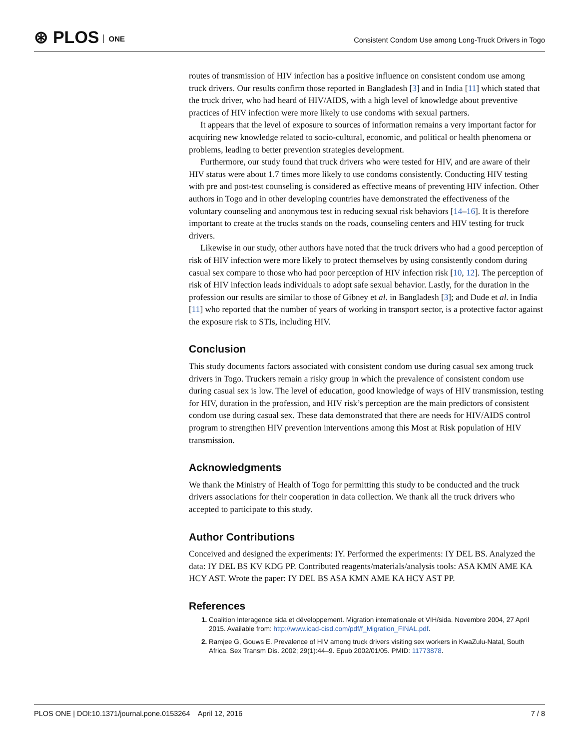⊛ PLOS ONE
Consistent Condom Use among Long-Truck Drivers in Togo
routes of transmission of HIV infection has a positive influence on consistent condom use among truck drivers. Our results confirm those reported in Bangladesh [3] and in India [11] which stated that the truck driver, who had heard of HIV/AIDS, with a high level of knowledge about preventive practices of HIV infection were more likely to use condoms with sexual partners.
It appears that the level of exposure to sources of information remains a very important factor for acquiring new knowledge related to socio-cultural, economic, and political or health phenomena or problems, leading to better prevention strategies development.
Furthermore, our study found that truck drivers who were tested for HIV, and are aware of their HIV status were about 1.7 times more likely to use condoms consistently. Conducting HIV testing with pre and post-test counseling is considered as effective means of preventing HIV infection. Other authors in Togo and in other developing countries have demonstrated the effectiveness of the voluntary counseling and anonymous test in reducing sexual risk behaviors [14–16]. It is therefore important to create at the trucks stands on the roads, counseling centers and HIV testing for truck drivers.
Likewise in our study, other authors have noted that the truck drivers who had a good perception of risk of HIV infection were more likely to protect themselves by using consistently condom during casual sex compare to those who had poor perception of HIV infection risk [10, 12]. The perception of risk of HIV infection leads individuals to adopt safe sexual behavior. Lastly, for the duration in the profession our results are similar to those of Gibney et al. in Bangladesh [3]; and Dude et al. in India [11] who reported that the number of years of working in transport sector, is a protective factor against the exposure risk to STIs, including HIV.
Conclusion
This study documents factors associated with consistent condom use during casual sex among truck drivers in Togo. Truckers remain a risky group in which the prevalence of consistent condom use during casual sex is low. The level of education, good knowledge of ways of HIV transmission, testing for HIV, duration in the profession, and HIV risk’s perception are the main predictors of consistent condom use during casual sex. These data demonstrated that there are needs for HIV/AIDS control program to strengthen HIV prevention interventions among this Most at Risk population of HIV transmission.
Acknowledgments
We thank the Ministry of Health of Togo for permitting this study to be conducted and the truck drivers associations for their cooperation in data collection. We thank all the truck drivers who accepted to participate to this study.
Author Contributions
Conceived and designed the experiments: IY. Performed the experiments: IY DEL BS. Analyzed the data: IY DEL BS KV KDG PP. Contributed reagents/materials/analysis tools: ASA KMN AME KA HCY AST. Wrote the paper: IY DEL BS ASA KMN AME KA HCY AST PP.
References
Coalition Interagence sida et développement. Migration internationale et VIH/sida. Novembre 2004, 27 April 2015. Available from: http://www.icad-cisd.com/pdf/f_Migration_FINAL.pdf.
Ramjee G, Gouws E. Prevalence of HIV among truck drivers visiting sex workers in KwaZulu-Natal, South Africa. Sex Transm Dis. 2002; 29(1):44–9. Epub 2002/01/05. PMID: 11773878.
PLOS ONE | DOI:10.1371/journal.pone.0153264 April 12, 2016
7 / 8